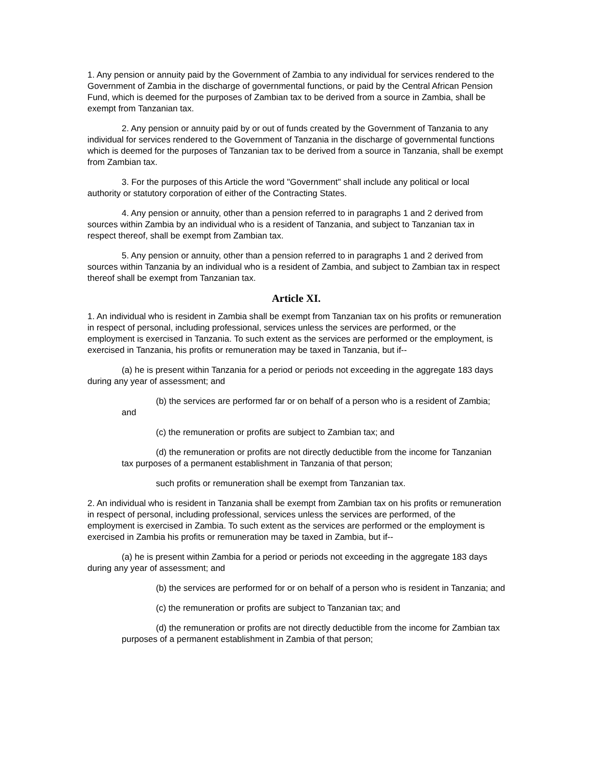1. Any pension or annuity paid by the Government of Zambia to any individual for services rendered to the Government of Zambia in the discharge of governmental functions, or paid by the Central African Pension Fund, which is deemed for the purposes of Zambian tax to be derived from a source in Zambia, shall be exempt from Tanzanian tax.
2. Any pension or annuity paid by or out of funds created by the Government of Tanzania to any individual for services rendered to the Government of Tanzania in the discharge of governmental functions which is deemed for the purposes of Tanzanian tax to be derived from a source in Tanzania, shall be exempt from Zambian tax.
3. For the purposes of this Article the word "Government" shall include any political or local authority or statutory corporation of either of the Contracting States.
4. Any pension or annuity, other than a pension referred to in paragraphs 1 and 2 derived from sources within Zambia by an individual who is a resident of Tanzania, and subject to Tanzanian tax in respect thereof, shall be exempt from Zambian tax.
5. Any pension or annuity, other than a pension referred to in paragraphs 1 and 2 derived from sources within Tanzania by an individual who is a resident of Zambia, and subject to Zambian tax in respect thereof shall be exempt from Tanzanian tax.
Article XI.
1. An individual who is resident in Zambia shall be exempt from Tanzanian tax on his profits or remuneration in respect of personal, including professional, services unless the services are performed, or the employment is exercised in Tanzania. To such extent as the services are performed or the employment, is exercised in Tanzania, his profits or remuneration may be taxed in Tanzania, but if--
(a) he is present within Tanzania for a period or periods not exceeding in the aggregate 183 days during any year of assessment; and
(b) the services are performed far or on behalf of a person who is a resident of Zambia; and
(c) the remuneration or profits are subject to Zambian tax; and
(d) the remuneration or profits are not directly deductible from the income for Tanzanian tax purposes of a permanent establishment in Tanzania of that person;
such profits or remuneration shall be exempt from Tanzanian tax.
2. An individual who is resident in Tanzania shall be exempt from Zambian tax on his profits or remuneration in respect of personal, including professional, services unless the services are performed, of the employment is exercised in Zambia. To such extent as the services are performed or the employment is exercised in Zambia his profits or remuneration may be taxed in Zambia, but if--
(a) he is present within Zambia for a period or periods not exceeding in the aggregate 183 days during any year of assessment; and
(b) the services are performed for or on behalf of a person who is resident in Tanzania; and
(c) the remuneration or profits are subject to Tanzanian tax; and
(d) the remuneration or profits are not directly deductible from the income for Zambian tax purposes of a permanent establishment in Zambia of that person;